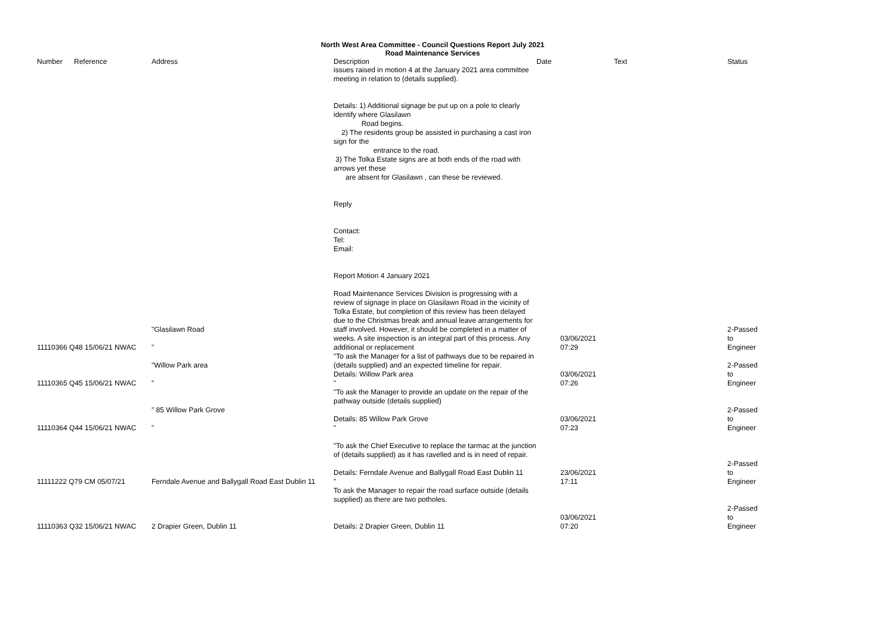North West Area Committee - Council Questions Report July 2021
Road Maintenance Services
| Number | Reference | Address | Description | Date | Text | Status |
| --- | --- | --- | --- | --- | --- | --- |
| 11110366 Q48 15/06/21 NWAC | | "Glasilawn Road " | issues raised in motion 4 at the January 2021 area committee meeting in relation to (details supplied). Details: 1) Additional signage be put up on a pole to clearly identify where Glasilawn Road begins. 2) The residents group be assisted in purchasing a cast iron sign for the entrance to the road. 3) The Tolka Estate signs are at both ends of the road with arrows yet these are absent for Glasilawn , can these be reviewed. Reply Contact: Tel: Email: Report Motion 4 January 2021 Road Maintenance Services Division is progressing with a review of signage in place on Glasilawn Road in the vicinity of Tolka Estate, but completion of this review has been delayed due to the Christmas break and annual leave arrangements for staff involved. However, it should be completed in a matter of weeks. A site inspection is an integral part of this process. Any additional or replacement | 03/06/2021 07:29 | | 2-Passed to Engineer |
| 11110365 Q45 15/06/21 NWAC | | "Willow Park area " | "To ask the Manager for a list of pathways due to be repaired in (details supplied) and an expected timeline for repair. Details: Willow Park area " | 03/06/2021 07:26 | | 2-Passed to Engineer |
| 11110364 Q44 15/06/21 NWAC | | " 85 Willow Park Grove " | "To ask the Manager to provide an update on the repair of the pathway outside (details supplied) Details: 85 Willow Park Grove " | 03/06/2021 07:23 | | 2-Passed to Engineer |
| 11111222 Q79 CM 05/07/21 | | Ferndale Avenue and Ballygall Road East Dublin 11 | "To ask the Chief Executive to replace the tarmac at the junction of (details supplied) as it has ravelled and is in need of repair. Details: Ferndale Avenue and Ballygall Road East Dublin 11 " | 23/06/2021 17:11 | | 2-Passed to Engineer |
| 11110363 Q32 15/06/21 NWAC | | 2 Drapier Green, Dublin 11 | To ask the Manager to repair the road surface outside (details supplied) as there are two potholes. Details: 2 Drapier Green, Dublin 11 | 03/06/2021 07:20 | | 2-Passed to Engineer |